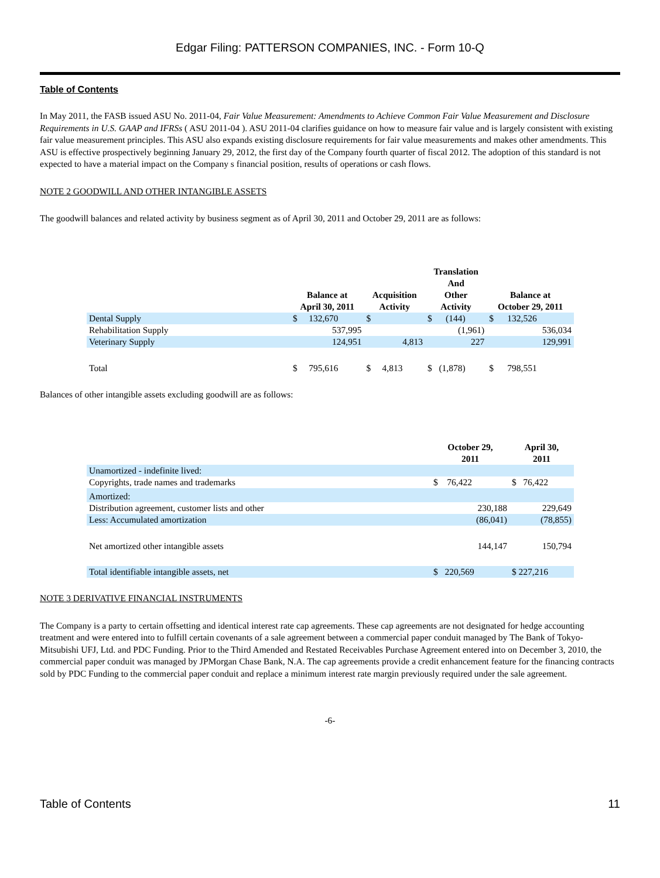Edgar Filing: PATTERSON COMPANIES, INC. - Form 10-Q
Table of Contents
In May 2011, the FASB issued ASU No. 2011-04, Fair Value Measurement: Amendments to Achieve Common Fair Value Measurement and Disclosure Requirements in U.S. GAAP and IFRSs ( ASU 2011-04 ). ASU 2011-04 clarifies guidance on how to measure fair value and is largely consistent with existing fair value measurement principles. This ASU also expands existing disclosure requirements for fair value measurements and makes other amendments. This ASU is effective prospectively beginning January 29, 2012, the first day of the Company fourth quarter of fiscal 2012. The adoption of this standard is not expected to have a material impact on the Company s financial position, results of operations or cash flows.
NOTE 2 GOODWILL AND OTHER INTANGIBLE ASSETS
The goodwill balances and related activity by business segment as of April 30, 2011 and October 29, 2011 are as follows:
| | Balance at April 30, 2011 | Acquisition Activity | Translation And Other Activity | Balance at October 29, 2011 |
| --- | --- | --- | --- | --- |
| Dental Supply | $ 132,670 | $ | $ (144) | $ 132,526 |
| Rehabilitation Supply | 537,995 | | (1,961) | 536,034 |
| Veterinary Supply | 124,951 | 4,813 | 227 | 129,991 |
| Total | $ 795,616 | $ 4,813 | $ (1,878) | $ 798,551 |
Balances of other intangible assets excluding goodwill are as follows:
| | October 29, 2011 | April 30, 2011 |
| --- | --- | --- |
| Unamortized - indefinite lived: | | |
| Copyrights, trade names and trademarks | $ 76,422 | $ 76,422 |
| Amortized: | | |
| Distribution agreement, customer lists and other | 230,188 | 229,649 |
| Less: Accumulated amortization | (86,041) | (78,855) |
| Net amortized other intangible assets | 144,147 | 150,794 |
| Total identifiable intangible assets, net | $ 220,569 | $ 227,216 |
NOTE 3 DERIVATIVE FINANCIAL INSTRUMENTS
The Company is a party to certain offsetting and identical interest rate cap agreements. These cap agreements are not designated for hedge accounting treatment and were entered into to fulfill certain covenants of a sale agreement between a commercial paper conduit managed by The Bank of Tokyo-Mitsubishi UFJ, Ltd. and PDC Funding. Prior to the Third Amended and Restated Receivables Purchase Agreement entered into on December 3, 2010, the commercial paper conduit was managed by JPMorgan Chase Bank, N.A. The cap agreements provide a credit enhancement feature for the financing contracts sold by PDC Funding to the commercial paper conduit and replace a minimum interest rate margin previously required under the sale agreement.
-6-
Table of Contents 11